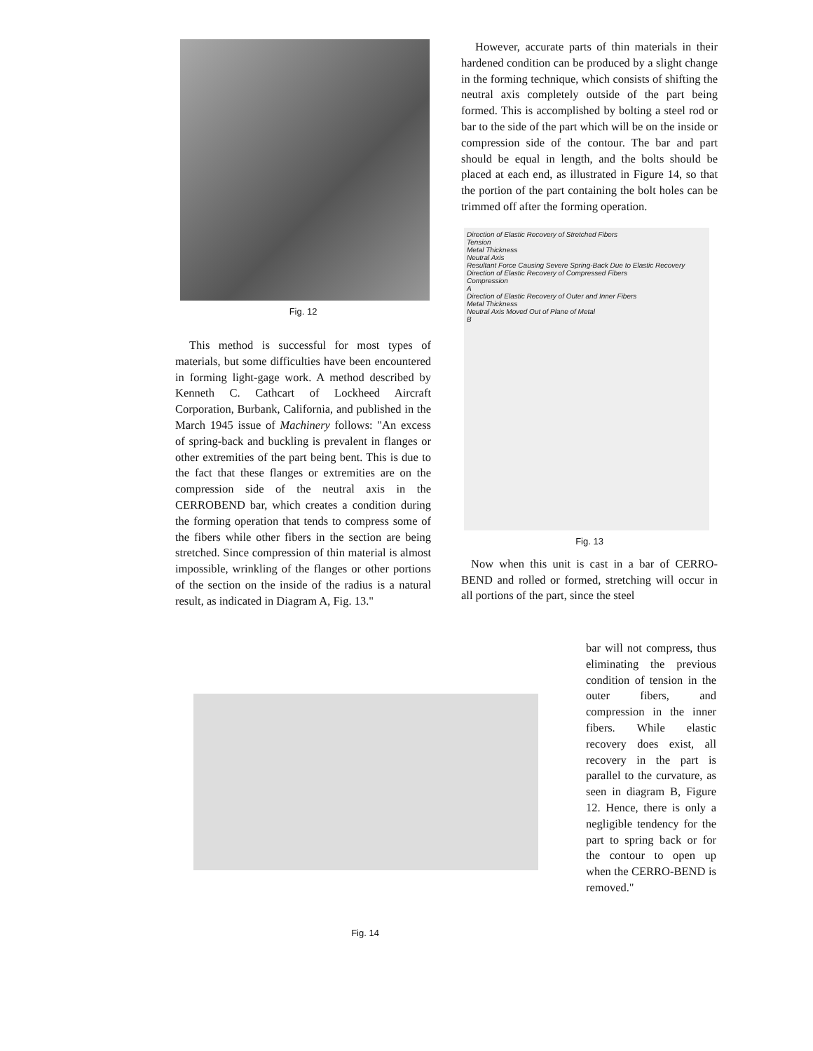Fig. 12
This method is successful for most types of materials, but some difficulties have been encountered in forming light-gage work. A method described by Kenneth C. Cathcart of Lockheed Aircraft Corporation, Burbank, California, and published in the March 1945 issue of Machinery follows: "An excess of spring-back and buckling is prevalent in flanges or other extremities of the part being bent. This is due to the fact that these flanges or extremities are on the compression side of the neutral axis in the CERROBEND bar, which creates a condition during the forming operation that tends to compress some of the fibers while other fibers in the section are being stretched. Since compression of thin material is almost impossible, wrinkling of the flanges or other portions of the section on the inside of the radius is a natural result, as indicated in Diagram A, Fig. 13."
However, accurate parts of thin materials in their hardened condition can be produced by a slight change in the forming technique, which consists of shifting the neutral axis completely outside of the part being formed. This is accomplished by bolting a steel rod or bar to the side of the part which will be on the inside or compression side of the contour. The bar and part should be equal in length, and the bolts should be placed at each end, as illustrated in Figure 14, so that the portion of the part containing the bolt holes can be trimmed off after the forming operation.
Direction of Elastic Recovery of Stretched Fibers
Tension
Metal Thickness
Neutral Axis
Resultant Force Causing Severe Spring-Back Due to Elastic Recovery
Direction of Elastic Recovery of Compressed Fibers
Compression
A
Direction of Elastic Recovery of Outer and Inner Fibers
Metal Thickness
Neutral Axis Moved Out of Plane of Metal
B
Fig. 13
Now when this unit is cast in a bar of CERRO-BEND and rolled or formed, stretching will occur in all portions of the part, since the steel
bar will not compress, thus eliminating the previous condition of tension in the outer fibers, and compression in the inner fibers. While elastic recovery does exist, all recovery in the part is parallel to the curvature, as seen in diagram B, Figure 12. Hence, there is only a negligible tendency for the part to spring back or for the contour to open up when the CERRO-BEND is removed."
Fig. 14